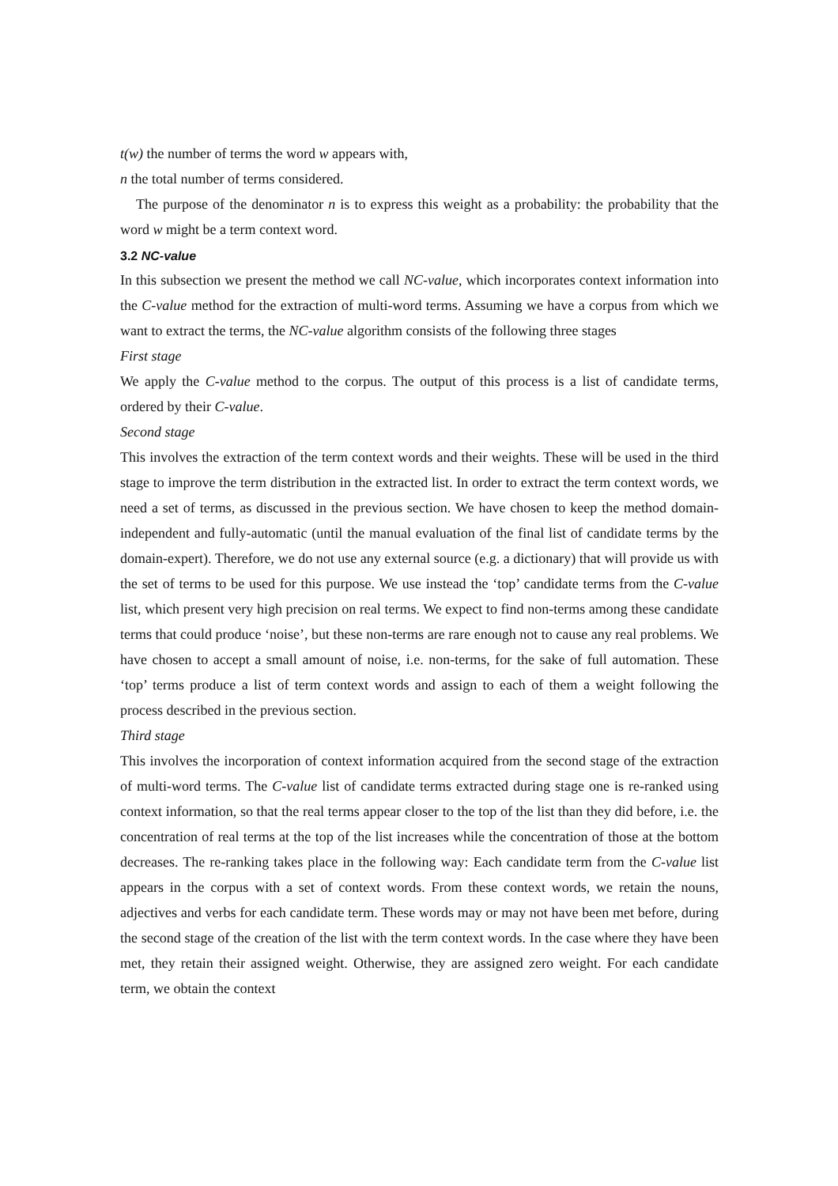t(w) the number of terms the word w appears with,
n the total number of terms considered.
The purpose of the denominator n is to express this weight as a probability: the probability that the word w might be a term context word.
3.2 NC-value
In this subsection we present the method we call NC-value, which incorporates context information into the C-value method for the extraction of multi-word terms. Assuming we have a corpus from which we want to extract the terms, the NC-value algorithm consists of the following three stages
First stage
We apply the C-value method to the corpus. The output of this process is a list of candidate terms, ordered by their C-value.
Second stage
This involves the extraction of the term context words and their weights. These will be used in the third stage to improve the term distribution in the extracted list. In order to extract the term context words, we need a set of terms, as discussed in the previous section. We have chosen to keep the method domain-independent and fully-automatic (until the manual evaluation of the final list of candidate terms by the domain-expert). Therefore, we do not use any external source (e.g. a dictionary) that will provide us with the set of terms to be used for this purpose. We use instead the ‘top’ candidate terms from the C-value list, which present very high precision on real terms. We expect to find non-terms among these candidate terms that could produce ‘noise’, but these non-terms are rare enough not to cause any real problems. We have chosen to accept a small amount of noise, i.e. non-terms, for the sake of full automation. These ‘top’ terms produce a list of term context words and assign to each of them a weight following the process described in the previous section.
Third stage
This involves the incorporation of context information acquired from the second stage of the extraction of multi-word terms. The C-value list of candidate terms extracted during stage one is re-ranked using context information, so that the real terms appear closer to the top of the list than they did before, i.e. the concentration of real terms at the top of the list increases while the concentration of those at the bottom decreases. The re-ranking takes place in the following way: Each candidate term from the C-value list appears in the corpus with a set of context words. From these context words, we retain the nouns, adjectives and verbs for each candidate term. These words may or may not have been met before, during the second stage of the creation of the list with the term context words. In the case where they have been met, they retain their assigned weight. Otherwise, they are assigned zero weight. For each candidate term, we obtain the context